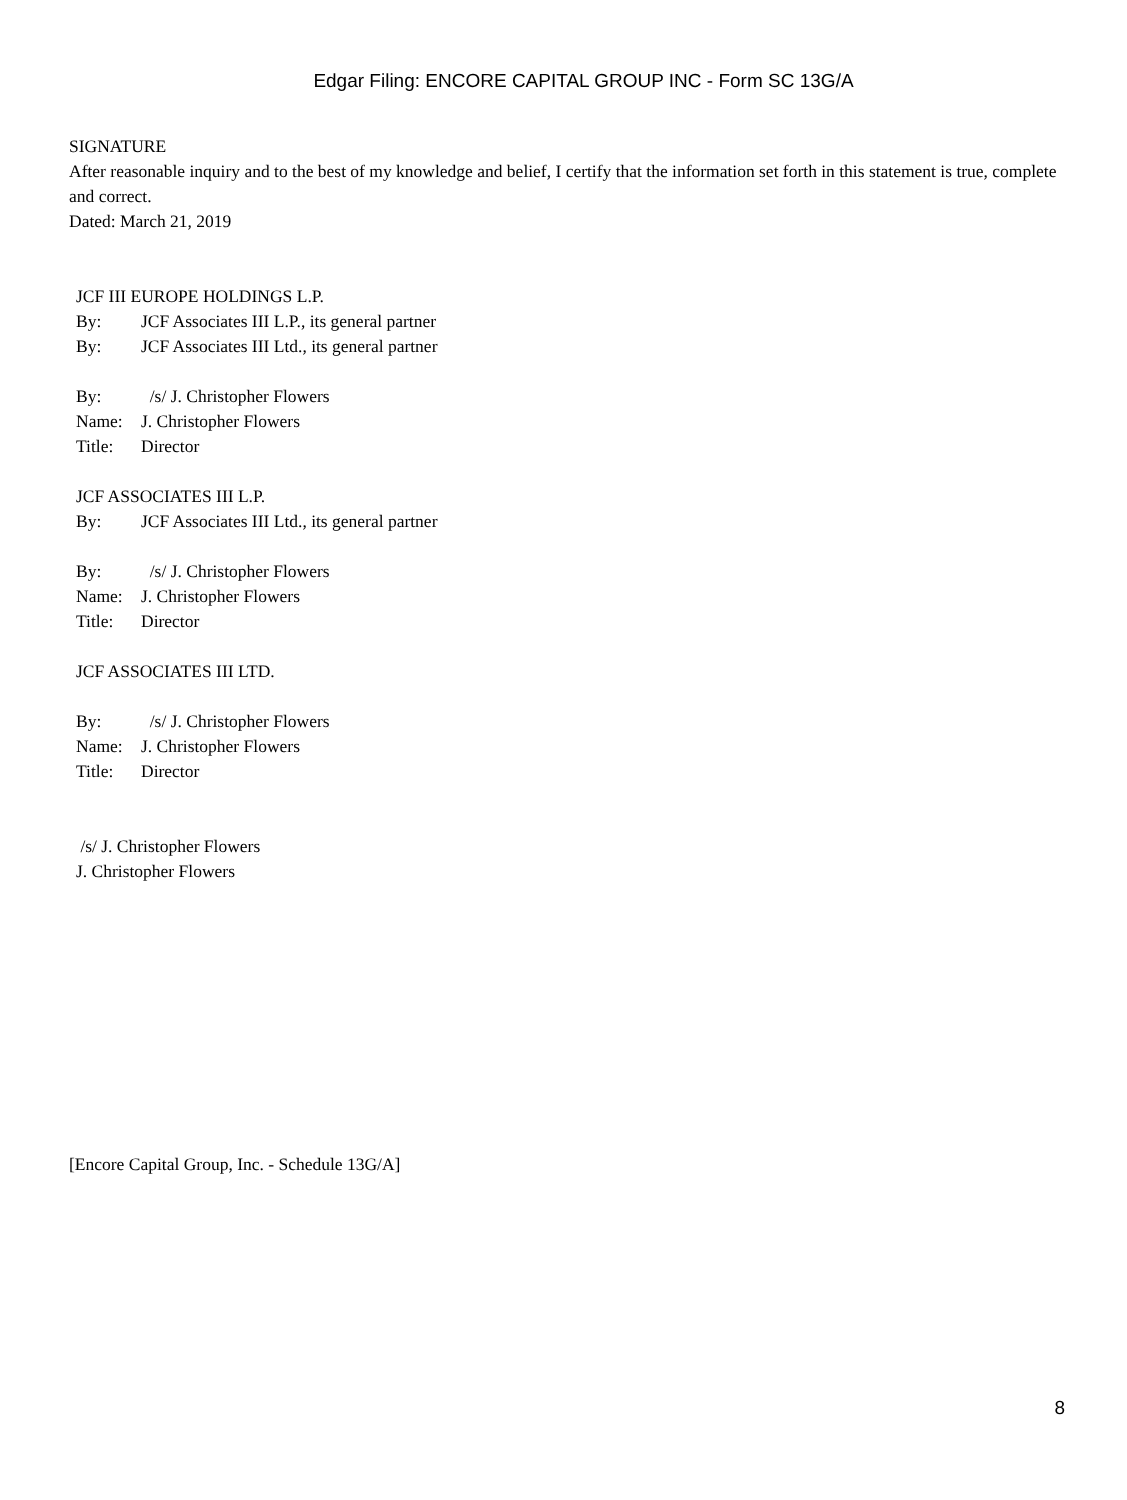Edgar Filing: ENCORE CAPITAL GROUP INC - Form SC 13G/A
SIGNATURE
After reasonable inquiry and to the best of my knowledge and belief, I certify that the information set forth in this statement is true, complete and correct.
Dated: March 21, 2019
JCF III EUROPE HOLDINGS L.P.
By: JCF Associates III L.P., its general partner
By: JCF Associates III Ltd., its general partner
By: /s/ J. Christopher Flowers
Name: J. Christopher Flowers
Title: Director
JCF ASSOCIATES III L.P.
By: JCF Associates III Ltd., its general partner
By: /s/ J. Christopher Flowers
Name: J. Christopher Flowers
Title: Director
JCF ASSOCIATES III LTD.
By: /s/ J. Christopher Flowers
Name: J. Christopher Flowers
Title: Director
/s/ J. Christopher Flowers
J. Christopher Flowers
[Encore Capital Group, Inc. - Schedule 13G/A]
8